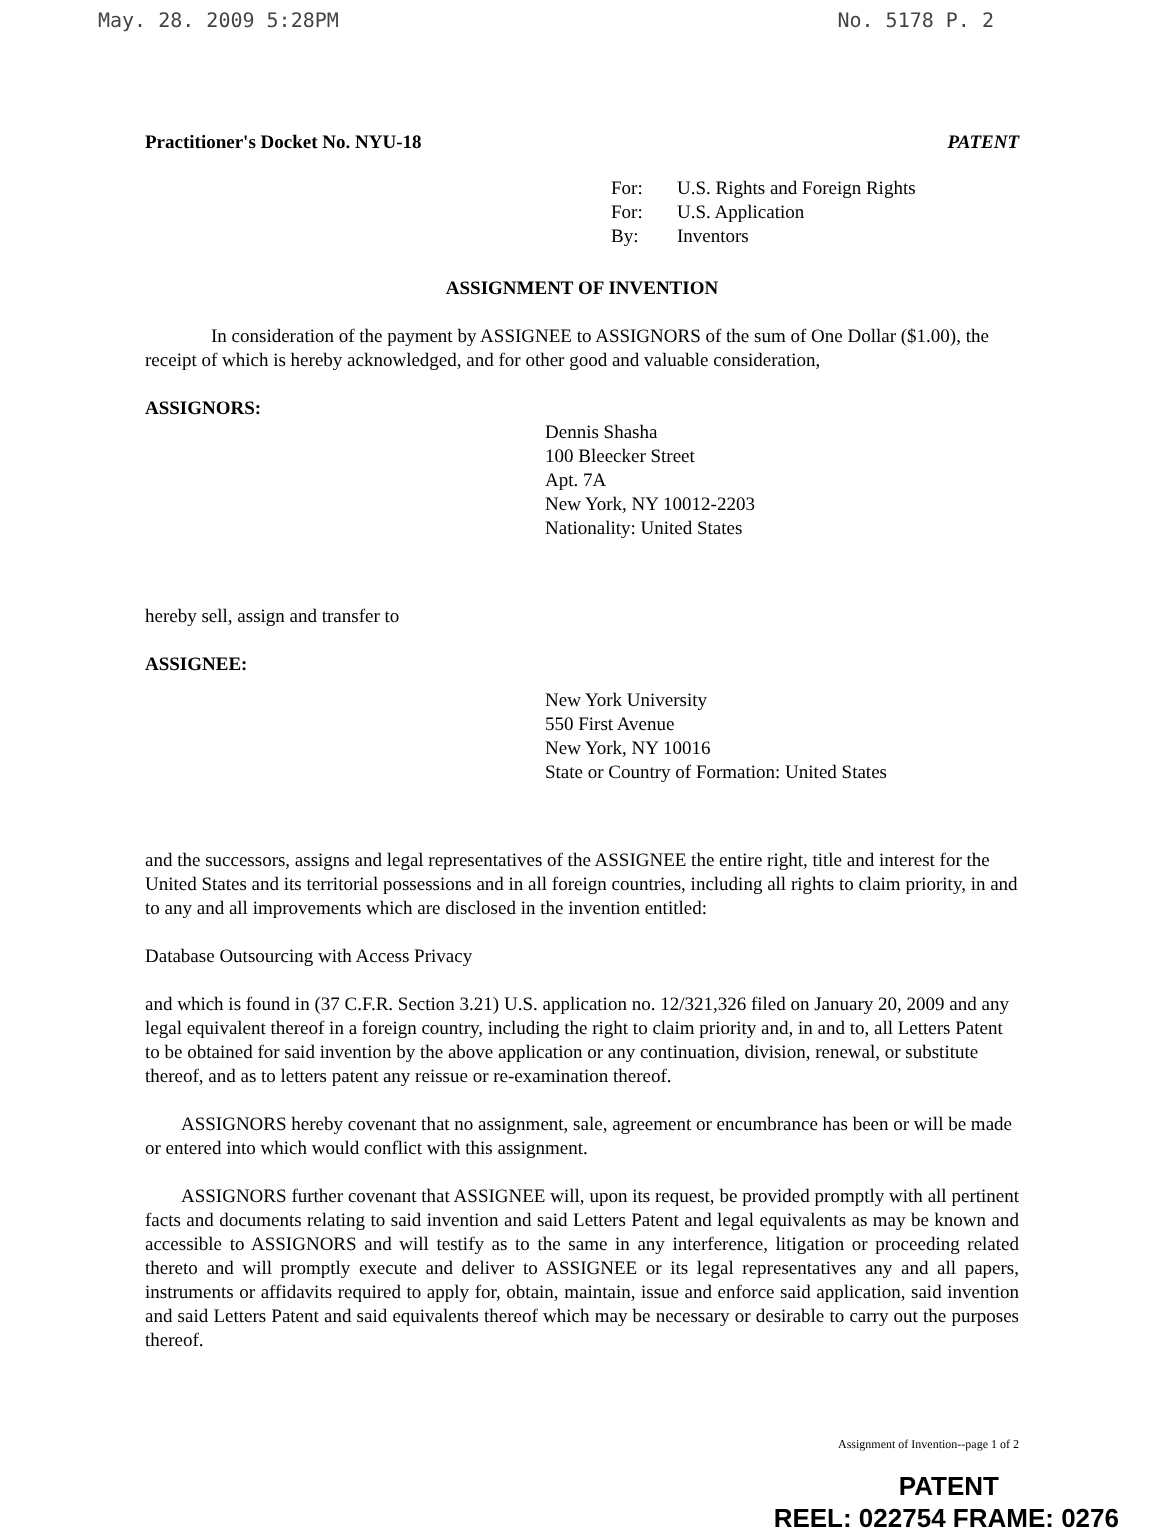May. 28. 2009 5:28PM No. 5178 P. 2
Practitioner's Docket No. NYU-18 PATENT
For: U.S. Rights and Foreign Rights
For: U.S. Application
By: Inventors
ASSIGNMENT OF INVENTION
In consideration of the payment by ASSIGNEE to ASSIGNORS of the sum of One Dollar ($1.00), the receipt of which is hereby acknowledged, and for other good and valuable consideration,
ASSIGNORS:
Dennis Shasha
100 Bleecker Street
Apt. 7A
New York, NY 10012-2203
Nationality: United States
hereby sell, assign and transfer to
ASSIGNEE:
New York University
550 First Avenue
New York, NY 10016
State or Country of Formation: United States
and the successors, assigns and legal representatives of the ASSIGNEE the entire right, title and interest for the United States and its territorial possessions and in all foreign countries, including all rights to claim priority, in and to any and all improvements which are disclosed in the invention entitled:
Database Outsourcing with Access Privacy
and which is found in (37 C.F.R. Section 3.21) U.S. application no. 12/321,326 filed on January 20, 2009 and any legal equivalent thereof in a foreign country, including the right to claim priority and, in and to, all Letters Patent to be obtained for said invention by the above application or any continuation, division, renewal, or substitute thereof, and as to letters patent any reissue or re-examination thereof.
ASSIGNORS hereby covenant that no assignment, sale, agreement or encumbrance has been or will be made or entered into which would conflict with this assignment.
ASSIGNORS further covenant that ASSIGNEE will, upon its request, be provided promptly with all pertinent facts and documents relating to said invention and said Letters Patent and legal equivalents as may be known and accessible to ASSIGNORS and will testify as to the same in any interference, litigation or proceeding related thereto and will promptly execute and deliver to ASSIGNEE or its legal representatives any and all papers, instruments or affidavits required to apply for, obtain, maintain, issue and enforce said application, said invention and said Letters Patent and said equivalents thereof which may be necessary or desirable to carry out the purposes thereof.
Assignment of Invention--page 1 of 2
PATENT
REEL: 022754 FRAME: 0276